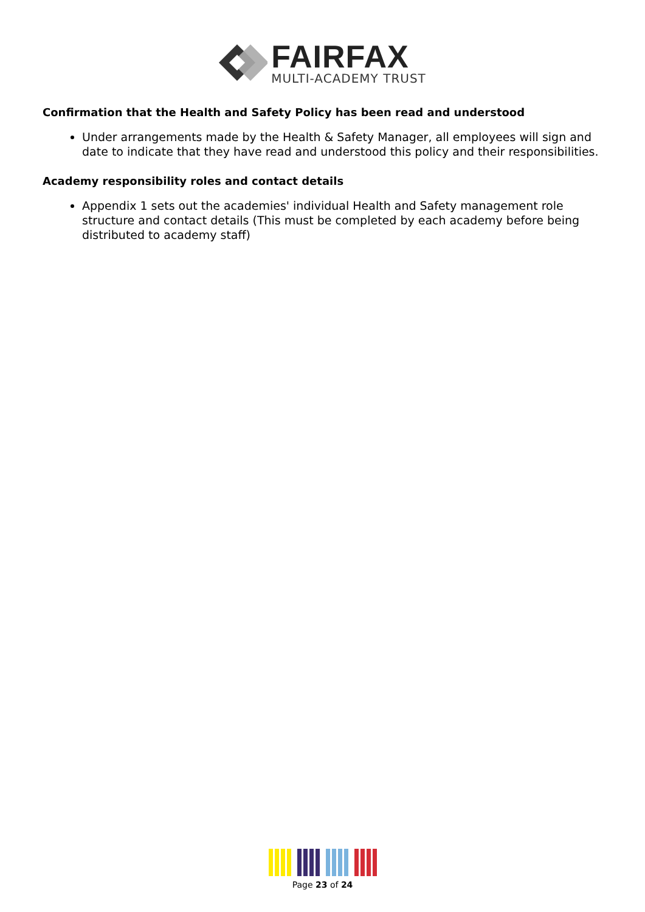FAIRFAX
MULTI-ACADEMY TRUST
Confirmation that the Health and Safety Policy has been read and understood
Under arrangements made by the Health & Safety Manager, all employees will sign and date to indicate that they have read and understood this policy and their responsibilities.
Academy responsibility roles and contact details
Appendix 1 sets out the academies' individual Health and Safety management role structure and contact details (This must be completed by each academy before being distributed to academy staff)
Page 23 of 24